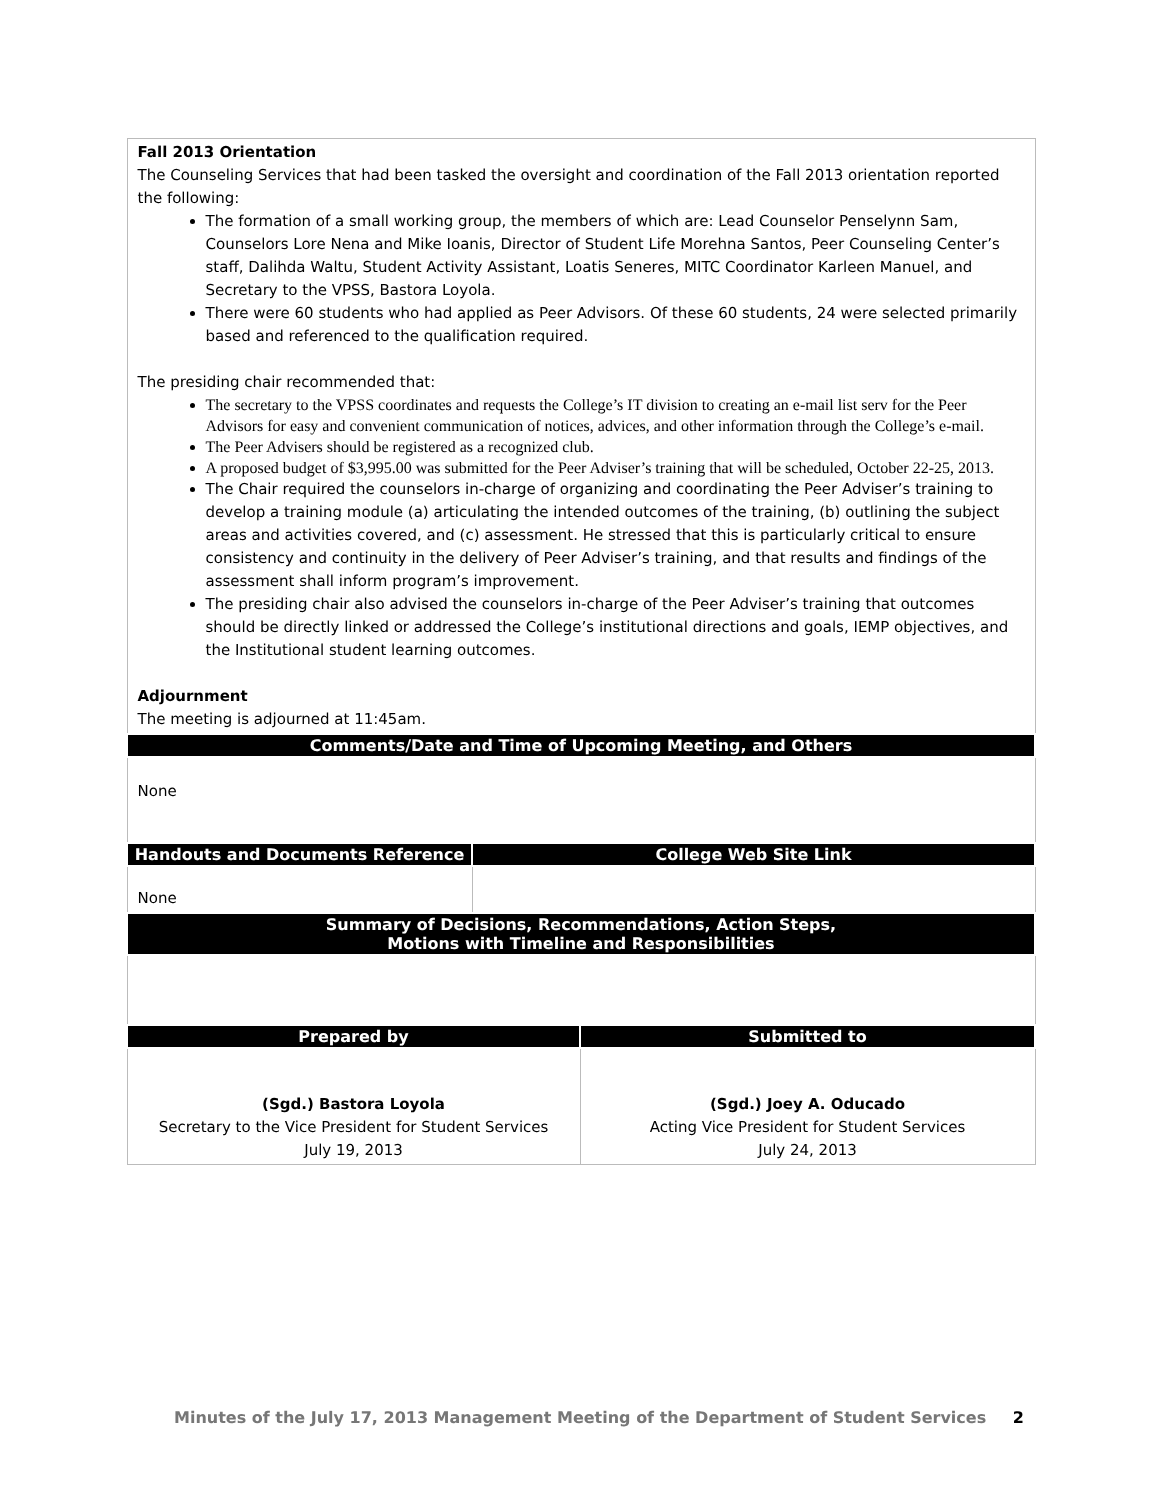| Fall 2013 Orientation The Counseling Services that had been tasked the oversight and coordination of the Fall 2013 orientation reported the following: The formation of a small working group, the members of which are: Lead Counselor Penselynn Sam, Counselors Lore Nena and Mike Ioanis, Director of Student Life Morehna Santos, Peer Counseling Center’s staff, Dalihda Waltu, Student Activity Assistant, Loatis Seneres, MITC Coordinator Karleen Manuel, and Secretary to the VPSS, Bastora Loyola. There were 60 students who had applied as Peer Advisors. Of these 60 students, 24 were selected primarily based and referenced to the qualification required. The presiding chair recommended that: The secretary to the VPSS coordinates and requests the College’s IT division to creating an e-mail list serv for the Peer Advisors for easy and convenient communication of notices, advices, and other information through the College’s e-mail. The Peer Advisers should be registered as a recognized club. A proposed budget of $3,995.00 was submitted for the Peer Adviser’s training that will be scheduled, October 22-25, 2013. The Chair required the counselors in-charge of organizing and coordinating the Peer Adviser’s training to develop a training module (a) articulating the intended outcomes of the training, (b) outlining the subject areas and activities covered, and (c) assessment. He stressed that this is particularly critical to ensure consistency and continuity in the delivery of Peer Adviser’s training, and that results and findings of the assessment shall inform program’s improvement. The presiding chair also advised the counselors in-charge of the Peer Adviser’s training that outcomes should be directly linked or addressed the College’s institutional directions and goals, IEMP objectives, and the Institutional student learning outcomes. Adjournment The meeting is adjourned at 11:45am. | | |
| Comments/Date and Time of Upcoming Meeting, and Others | | |
| None | | |
| Handouts and Documents Reference | College Web Site Link | |
| None | | |
| Summary of Decisions, Recommendations, Action Steps, Motions with Timeline and Responsibilities | | |
| Prepared by | | Submitted to |
| (Sgd.) Bastora Loyola Secretary to the Vice President for Student Services July 19, 2013 | | (Sgd.) Joey A. Oducado Acting Vice President for Student Services July 24, 2013 |
Minutes of the July 17, 2013 Management Meeting of the Department of Student Services 2